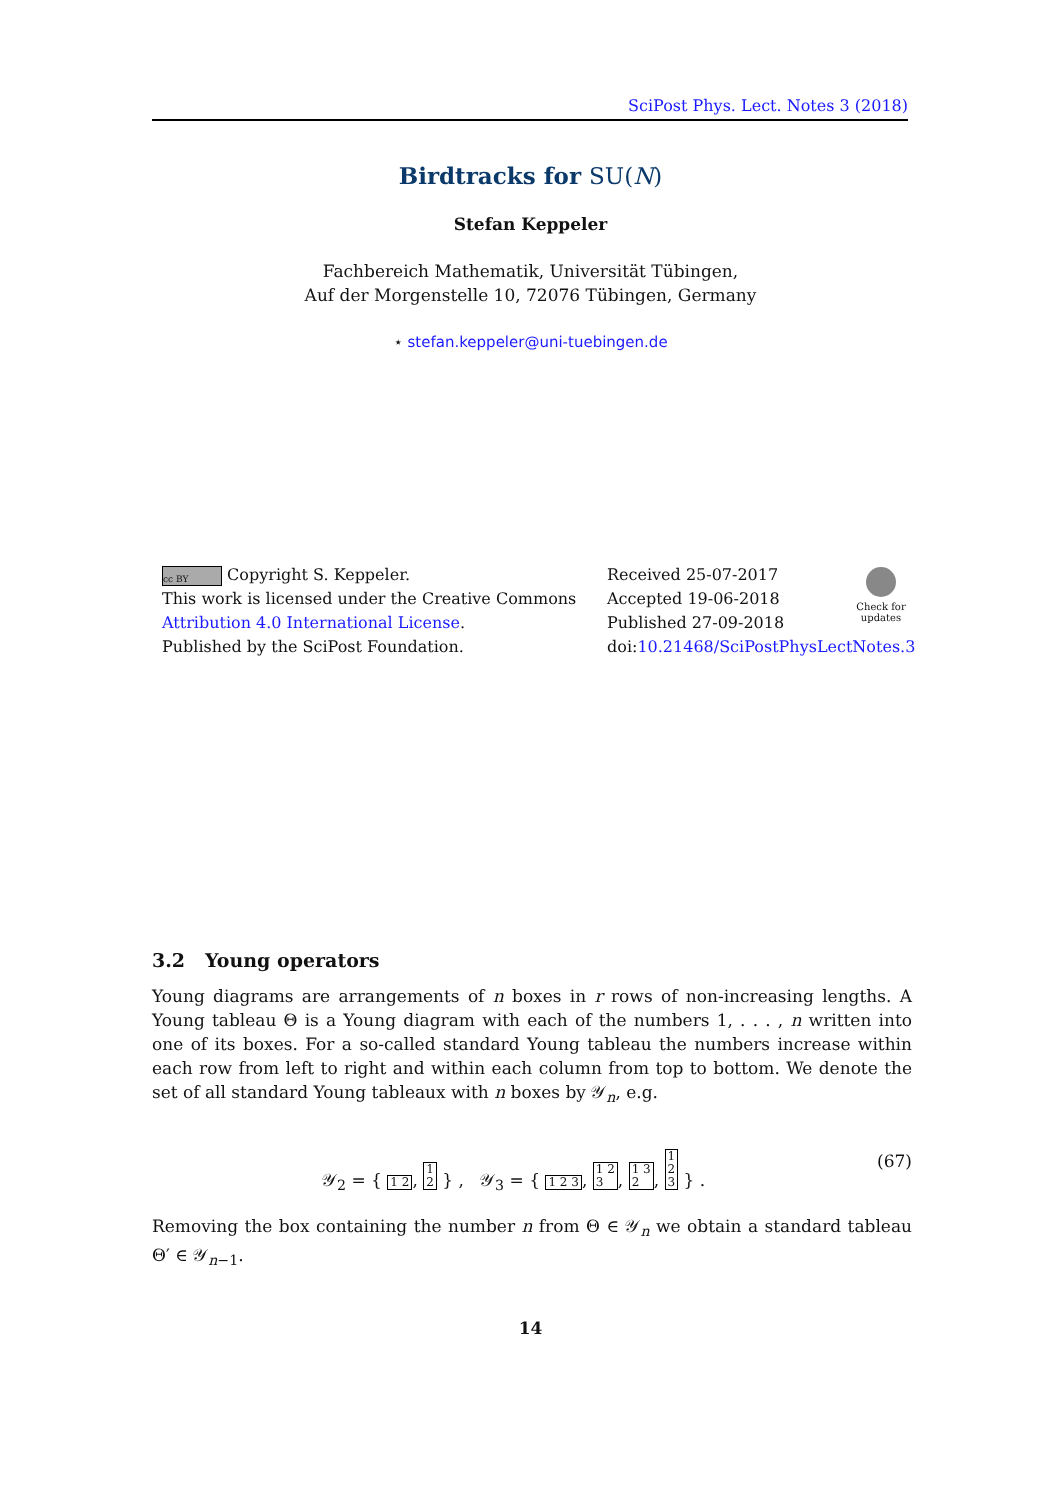SciPost Phys. Lect. Notes 3 (2018)
Birdtracks for SU(N)
Stefan Keppeler
Fachbereich Mathematik, Universität Tübingen,
Auf der Morgenstelle 10, 72076 Tübingen, Germany
⋆ stefan.keppeler@uni-tuebingen.de
cc BY Copyright S. Keppeler.
This work is licensed under the Creative Commons
Attribution 4.0 International License.
Published by the SciPost Foundation.
Received 25-07-2017
Accepted 19-06-2018
Published 27-09-2018
doi:10.21468/SciPostPhysLectNotes.3
Check for updates
3.2 Young operators
Young diagrams are arrangements of n boxes in r rows of non-increasing lengths. A Young tableau Θ is a Young diagram with each of the numbers 1, . . . , n written into one of its boxes. For a so-called standard Young tableau the numbers increase within each row from left to right and within each column from top to bottom. We denote the set of all standard Young tableaux with n boxes by 𝒴<sub>n</sub>, e.g.
𝒴<sub>2</sub> = { 1 2, 1
2 } , 𝒴<sub>3</sub> = { 1 2 3, 1 2
3, 1 3
2, 1
2
3 } . (67)
Removing the box containing the number n from Θ ∈ 𝒴<sub>n</sub> we obtain a standard tableau Θ′ ∈ 𝒴<sub>n−1</sub>.
14